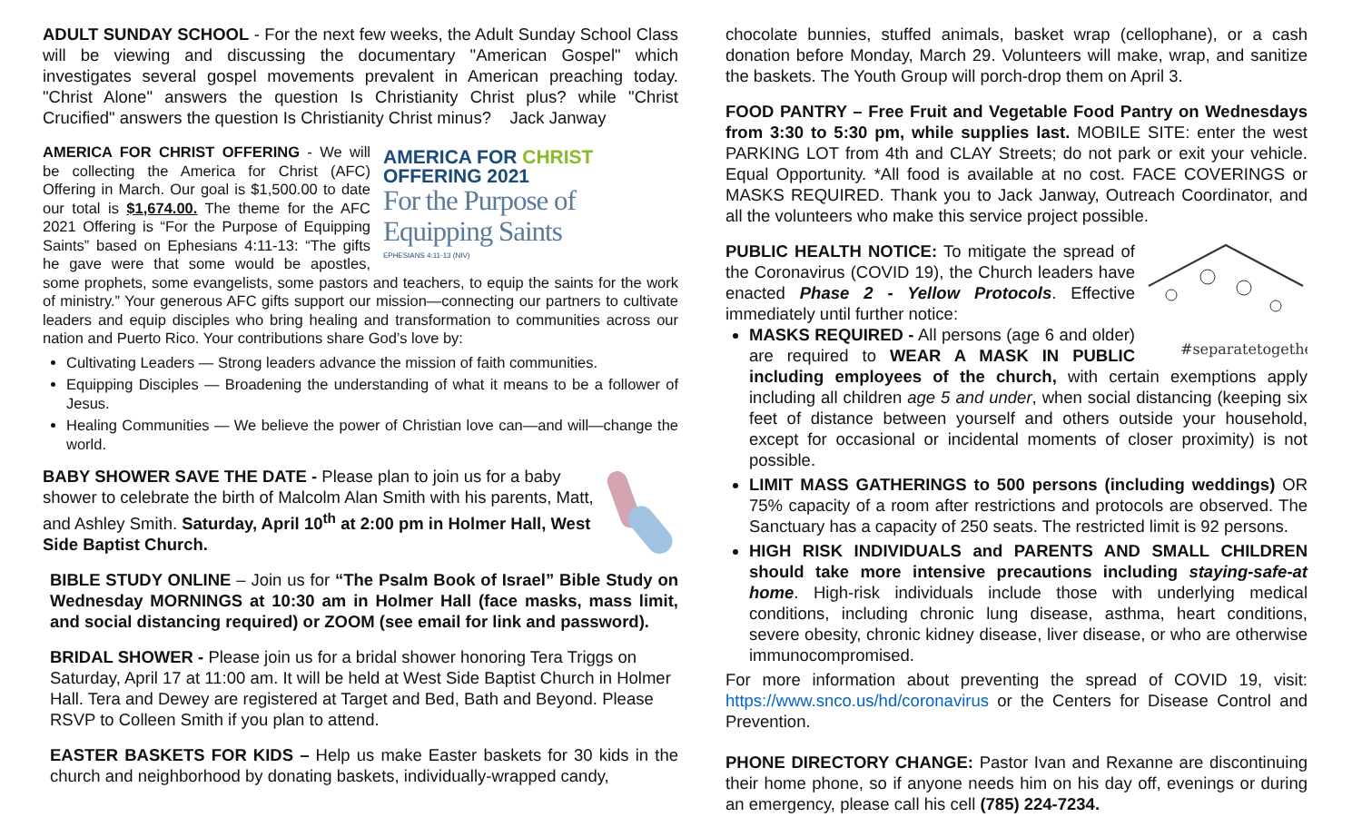ADULT SUNDAY SCHOOL - For the next few weeks, the Adult Sunday School Class will be viewing and discussing the documentary "American Gospel" which investigates several gospel movements prevalent in American preaching today. "Christ Alone" answers the question Is Christianity Christ plus? while "Christ Crucified" answers the question Is Christianity Christ minus? Jack Janway
AMERICA FOR CHRIST OFFERING 2021
For the Purpose of Equipping Saints
EPHESIANS 4:11-13 (NIV)
AMERICA FOR CHRIST OFFERING - We will be collecting the America for Christ (AFC) Offering in March. Our goal is $1,500.00 to date our total is $1,674.00. The theme for the AFC 2021 Offering is “For the Purpose of Equipping Saints” based on Ephesians 4:11-13: “The gifts he gave were that some would be apostles, some prophets, some evangelists, some pastors and teachers, to equip the saints for the work of ministry.” Your generous AFC gifts support our mission—connecting our partners to cultivate leaders and equip disciples who bring healing and transformation to communities across our nation and Puerto Rico. Your contributions share God’s love by:
Cultivating Leaders — Strong leaders advance the mission of faith communities.
Equipping Disciples — Broadening the understanding of what it means to be a follower of Jesus.
Healing Communities — We believe the power of Christian love can—and will—change the world.
BABY SHOWER SAVE THE DATE - Please plan to join us for a baby shower to celebrate the birth of Malcolm Alan Smith with his parents, Matt, and Ashley Smith. Saturday, April 10<sup>th</sup> at 2:00 pm in Holmer Hall, West Side Baptist Church.
BIBLE STUDY ONLINE – Join us for “The Psalm Book of Israel” Bible Study on Wednesday MORNINGS at 10:30 am in Holmer Hall (face masks, mass limit, and social distancing required) or ZOOM (see email for link and password).
BRIDAL SHOWER - Please join us for a bridal shower honoring Tera Triggs on Saturday, April 17 at 11:00 am. It will be held at West Side Baptist Church in Holmer Hall. Tera and Dewey are registered at Target and Bed, Bath and Beyond. Please RSVP to Colleen Smith if you plan to attend.
EASTER BASKETS FOR KIDS – Help us make Easter baskets for 30 kids in the church and neighborhood by donating baskets, individually-wrapped candy,
chocolate bunnies, stuffed animals, basket wrap (cellophane), or a cash donation before Monday, March 29. Volunteers will make, wrap, and sanitize the baskets. The Youth Group will porch-drop them on April 3.
FOOD PANTRY – Free Fruit and Vegetable Food Pantry on Wednesdays from 3:30 to 5:30 pm, while supplies last. MOBILE SITE: enter the west PARKING LOT from 4th and CLAY Streets; do not park or exit your vehicle. Equal Opportunity. *All food is available at no cost. FACE COVERINGS or MASKS REQUIRED. Thank you to Jack Janway, Outreach Coordinator, and all the volunteers who make this service project possible.
#separatetogether
PUBLIC HEALTH NOTICE: To mitigate the spread of the Coronavirus (COVID 19), the Church leaders have enacted Phase 2 - Yellow Protocols. Effective immediately until further notice:
MASKS REQUIRED - All persons (age 6 and older) are required to WEAR A MASK IN PUBLIC including employees of the church, with certain exemptions apply including all children age 5 and under, when social distancing (keeping six feet of distance between yourself and others outside your household, except for occasional or incidental moments of closer proximity) is not possible.
LIMIT MASS GATHERINGS to 500 persons (including weddings) OR 75% capacity of a room after restrictions and protocols are observed. The Sanctuary has a capacity of 250 seats. The restricted limit is 92 persons.
HIGH RISK INDIVIDUALS and PARENTS AND SMALL CHILDREN should take more intensive precautions including staying-safe-at home. High-risk individuals include those with underlying medical conditions, including chronic lung disease, asthma, heart conditions, severe obesity, chronic kidney disease, liver disease, or who are otherwise immunocompromised.
For more information about preventing the spread of COVID 19, visit: https://www.snco.us/hd/coronavirus or the Centers for Disease Control and Prevention.
PHONE DIRECTORY CHANGE: Pastor Ivan and Rexanne are discontinuing their home phone, so if anyone needs him on his day off, evenings or during an emergency, please call his cell (785) 224-7234.